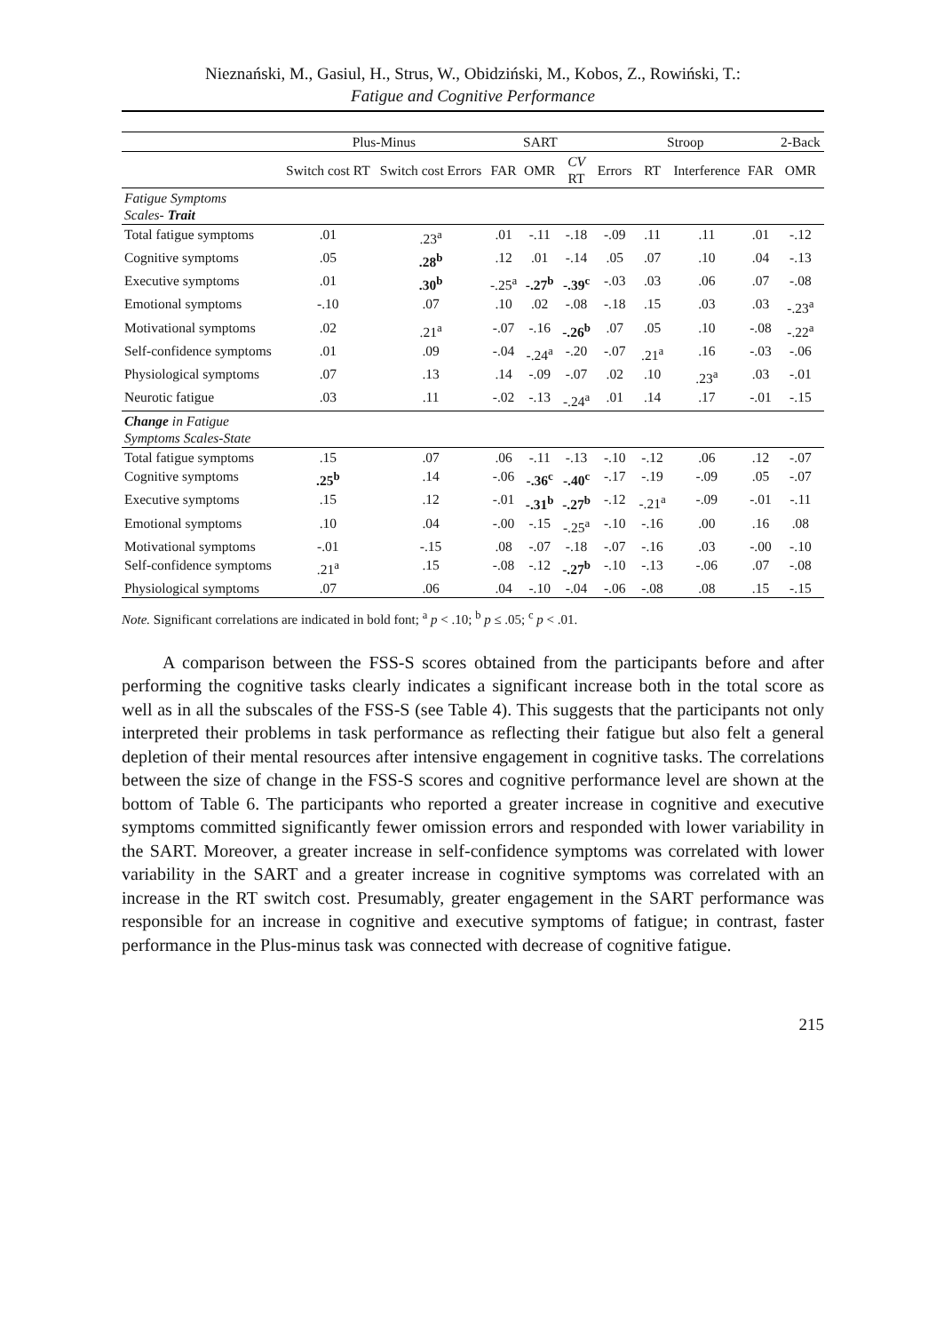Nieznański, M., Gasiul, H., Strus, W., Obidziński, M., Kobos, Z., Rowiński, T.:
Fatigue and Cognitive Performance
| | Plus-Minus | | SART | | | Stroop | | | | 2-Back |
| --- | --- | --- | --- | --- | --- | --- | --- | --- | --- | --- |
| | Switch cost RT | Switch cost Errors | FAR | OMR | CV RT | Errors | RT | Interference | FAR | OMR |
| Fatigue Symptoms Scales- Trait | | | | | | | | | | |
| Total fatigue symptoms | .01 | .23<sup>a</sup> | .01 | -.11 | -.18 | -.09 | .11 | .11 | .01 | -.12 |
| Cognitive symptoms | .05 | .28<sup>b</sup> | .12 | .01 | -.14 | .05 | .07 | .10 | .04 | -.13 |
| Executive symptoms | .01 | .30<sup>b</sup> | -.25<sup>a</sup> | -.27<sup>b</sup> | -.39<sup>c</sup> | -.03 | .03 | .06 | .07 | -.08 |
| Emotional symptoms | -.10 | .07 | .10 | .02 | -.08 | -.18 | .15 | .03 | .03 | -.23<sup>a</sup> |
| Motivational symptoms | .02 | .21<sup>a</sup> | -.07 | -.16 | -.26<sup>b</sup> | .07 | .05 | .10 | -.08 | -.22<sup>a</sup> |
| Self-confidence symptoms | .01 | .09 | -.04 | -.24<sup>a</sup> | -.20 | -.07 | .21<sup>a</sup> | .16 | -.03 | -.06 |
| Physiological symptoms | .07 | .13 | .14 | -.09 | -.07 | .02 | .10 | .23<sup>a</sup> | .03 | -.01 |
| Neurotic fatigue | .03 | .11 | -.02 | -.13 | -.24<sup>a</sup> | .01 | .14 | .17 | -.01 | -.15 |
| Change in Fatigue Symptoms Scales-State | | | | | | | | | | |
| Total fatigue symptoms | .15 | .07 | .06 | -.11 | -.13 | -.10 | -.12 | .06 | .12 | -.07 |
| Cognitive symptoms | .25<sup>b</sup> | .14 | -.06 | -.36<sup>c</sup> | -.40<sup>c</sup> | -.17 | -.19 | -.09 | .05 | -.07 |
| Executive symptoms | .15 | .12 | -.01 | -.31<sup>b</sup> | -.27<sup>b</sup> | -.12 | -.21<sup>a</sup> | -.09 | -.01 | -.11 |
| Emotional symptoms | .10 | .04 | -.00 | -.15 | -.25<sup>a</sup> | -.10 | -.16 | .00 | .16 | .08 |
| Motivational symptoms | -.01 | -.15 | .08 | -.07 | -.18 | -.07 | -.16 | .03 | -.00 | -.10 |
| Self-confidence symptoms | .21<sup>a</sup> | .15 | -.08 | -.12 | -.27<sup>b</sup> | -.10 | -.13 | -.06 | .07 | -.08 |
| Physiological symptoms | .07 | .06 | .04 | -.10 | -.04 | -.06 | -.08 | .08 | .15 | -.15 |
Note. Significant correlations are indicated in bold font; <sup>a</sup> p < .10; <sup>b</sup> p ≤ .05; <sup>c</sup> p < .01.
A comparison between the FSS-S scores obtained from the participants before and after performing the cognitive tasks clearly indicates a significant increase both in the total score as well as in all the subscales of the FSS-S (see Table 4). This suggests that the participants not only interpreted their problems in task performance as reflecting their fatigue but also felt a general depletion of their mental resources after intensive engagement in cognitive tasks. The correlations between the size of change in the FSS-S scores and cognitive performance level are shown at the bottom of Table 6. The participants who reported a greater increase in cognitive and executive symptoms committed significantly fewer omission errors and responded with lower variability in the SART. Moreover, a greater increase in self-confidence symptoms was correlated with lower variability in the SART and a greater increase in cognitive symptoms was correlated with an increase in the RT switch cost. Presumably, greater engagement in the SART performance was responsible for an increase in cognitive and executive symptoms of fatigue; in contrast, faster performance in the Plus-minus task was connected with decrease of cognitive fatigue.
215